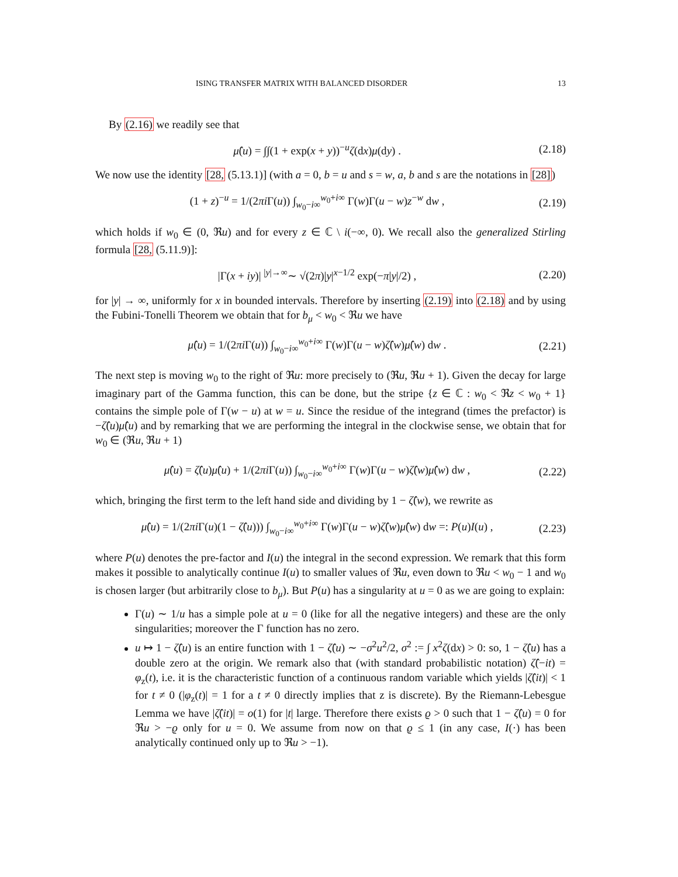ISING TRANSFER MATRIX WITH BALANCED DISORDER 13
By (2.16) we readily see that
μ̂(u) = ∫∫(1 + exp(x + y))<sup>−u</sup>ζ(dx)μ(dy) . (2.18)
We now use the identity [28, (5.13.1)] (with a = 0, b = u and s = w, a, b and s are the notations in [28])
(1 + z)<sup>−u</sup> = 1/(2πi Γ(u)) ∫<sub>w<sub>0</sub>−i∞</sub><sup>w<sub>0</sub>+i∞</sup> Γ(w)Γ(u − w)z<sup>−w</sup> dw , (2.19)
which holds if w<sub>0</sub> ∈ (0, ℜu) and for every z ∈ ℂ \ i(−∞, 0). We recall also the generalized Stirling formula [28, (5.11.9)]:
|Γ(x + iy)| <sup>|y|→∞</sup>∼ √(2π)|y|<sup>x−1/2</sup> exp(−π|y|/2) , (2.20)
for |y| → ∞, uniformly for x in bounded intervals. Therefore by inserting (2.19) into (2.18) and by using the Fubini-Tonelli Theorem we obtain that for b<sub>μ</sub> < w<sub>0</sub> < ℜu we have
μ̂(u) = 1/(2πi Γ(u)) ∫<sub>w<sub>0</sub>−i∞</sub><sup>w<sub>0</sub>+i∞</sup> Γ(w)Γ(u − w)ζ̂(w)μ̂(w) dw . (2.21)
The next step is moving w<sub>0</sub> to the right of ℜu: more precisely to (ℜu, ℜu + 1). Given the decay for large imaginary part of the Gamma function, this can be done, but the stripe {z ∈ ℂ : w<sub>0</sub> < ℜz < w<sub>0</sub> + 1} contains the simple pole of Γ(w − u) at w = u. Since the residue of the integrand (times the prefactor) is −ζ̂(u)μ̂(u) and by remarking that we are performing the integral in the clockwise sense, we obtain that for w<sub>0</sub> ∈ (ℜu, ℜu + 1)
μ̂(u) = ζ̂(u)μ̂(u) + 1/(2πi Γ(u)) ∫<sub>w<sub>0</sub>−i∞</sub><sup>w<sub>0</sub>+i∞</sup> Γ(w)Γ(u − w)ζ̂(w)μ̂(w) dw , (2.22)
which, bringing the first term to the left hand side and dividing by 1 − ζ̂(w), we rewrite as
μ̂(u) = 1/(2πi Γ(u)(1 − ζ̂(u))) ∫<sub>w<sub>0</sub>−i∞</sub><sup>w<sub>0</sub>+i∞</sup> Γ(w)Γ(u − w)ζ̂(w)μ̂(w) dw =: P(u)I(u) , (2.23)
where P(u) denotes the pre-factor and I(u) the integral in the second expression. We remark that this form makes it possible to analytically continue I(u) to smaller values of ℜu, even down to ℜu < w<sub>0</sub> − 1 and w<sub>0</sub> is chosen larger (but arbitrarily close to b<sub>μ</sub>). But P(u) has a singularity at u = 0 as we are going to explain:
Γ(u) ∼ 1/u has a simple pole at u = 0 (like for all the negative integers) and these are the only singularities; moreover the Γ function has no zero.
u ↦ 1 − ζ̂(u) is an entire function with 1 − ζ̂(u) ∼ −σ<sup>2</sup>u<sup>2</sup>/2, σ<sup>2</sup> := ∫ x<sup>2</sup>ζ(dx) > 0: so, 1 − ζ̂(u) has a double zero at the origin. We remark also that (with standard probabilistic notation) ζ̂(−it) = φ<sub>z</sub>(t), i.e. it is the characteristic function of a continuous random variable which yields |ζ̂(it)| < 1 for t ≠ 0 (|φ<sub>z</sub>(t)| = 1 for a t ≠ 0 directly implies that z is discrete). By the Riemann-Lebesgue Lemma we have |ζ̂(it)| = o(1) for |t| large. Therefore there exists ϱ > 0 such that 1 − ζ̂(u) = 0 for ℜu > −ϱ only for u = 0. We assume from now on that ϱ ≤ 1 (in any case, I(·) has been analytically continued only up to ℜu > −1).